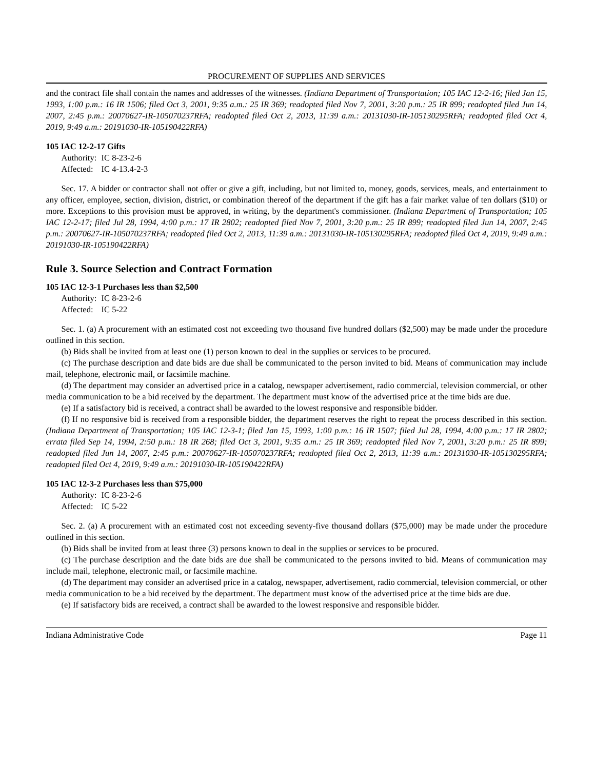PROCUREMENT OF SUPPLIES AND SERVICES
and the contract file shall contain the names and addresses of the witnesses. (Indiana Department of Transportation; 105 IAC 12-2-16; filed Jan 15, 1993, 1:00 p.m.: 16 IR 1506; filed Oct 3, 2001, 9:35 a.m.: 25 IR 369; readopted filed Nov 7, 2001, 3:20 p.m.: 25 IR 899; readopted filed Jun 14, 2007, 2:45 p.m.: 20070627-IR-105070237RFA; readopted filed Oct 2, 2013, 11:39 a.m.: 20131030-IR-105130295RFA; readopted filed Oct 4, 2019, 9:49 a.m.: 20191030-IR-105190422RFA)
105 IAC 12-2-17 Gifts
Authority: IC 8-23-2-6
Affected: IC 4-13.4-2-3
Sec. 17. A bidder or contractor shall not offer or give a gift, including, but not limited to, money, goods, services, meals, and entertainment to any officer, employee, section, division, district, or combination thereof of the department if the gift has a fair market value of ten dollars ($10) or more. Exceptions to this provision must be approved, in writing, by the department's commissioner. (Indiana Department of Transportation; 105 IAC 12-2-17; filed Jul 28, 1994, 4:00 p.m.: 17 IR 2802; readopted filed Nov 7, 2001, 3:20 p.m.: 25 IR 899; readopted filed Jun 14, 2007, 2:45 p.m.: 20070627-IR-105070237RFA; readopted filed Oct 2, 2013, 11:39 a.m.: 20131030-IR-105130295RFA; readopted filed Oct 4, 2019, 9:49 a.m.: 20191030-IR-105190422RFA)
Rule 3. Source Selection and Contract Formation
105 IAC 12-3-1 Purchases less than $2,500
Authority: IC 8-23-2-6
Affected: IC 5-22
Sec. 1. (a) A procurement with an estimated cost not exceeding two thousand five hundred dollars ($2,500) may be made under the procedure outlined in this section.
(b) Bids shall be invited from at least one (1) person known to deal in the supplies or services to be procured.
(c) The purchase description and date bids are due shall be communicated to the person invited to bid. Means of communication may include mail, telephone, electronic mail, or facsimile machine.
(d) The department may consider an advertised price in a catalog, newspaper advertisement, radio commercial, television commercial, or other media communication to be a bid received by the department. The department must know of the advertised price at the time bids are due.
(e) If a satisfactory bid is received, a contract shall be awarded to the lowest responsive and responsible bidder.
(f) If no responsive bid is received from a responsible bidder, the department reserves the right to repeat the process described in this section. (Indiana Department of Transportation; 105 IAC 12-3-1; filed Jan 15, 1993, 1:00 p.m.: 16 IR 1507; filed Jul 28, 1994, 4:00 p.m.: 17 IR 2802; errata filed Sep 14, 1994, 2:50 p.m.: 18 IR 268; filed Oct 3, 2001, 9:35 a.m.: 25 IR 369; readopted filed Nov 7, 2001, 3:20 p.m.: 25 IR 899; readopted filed Jun 14, 2007, 2:45 p.m.: 20070627-IR-105070237RFA; readopted filed Oct 2, 2013, 11:39 a.m.: 20131030-IR-105130295RFA; readopted filed Oct 4, 2019, 9:49 a.m.: 20191030-IR-105190422RFA)
105 IAC 12-3-2 Purchases less than $75,000
Authority: IC 8-23-2-6
Affected: IC 5-22
Sec. 2. (a) A procurement with an estimated cost not exceeding seventy-five thousand dollars ($75,000) may be made under the procedure outlined in this section.
(b) Bids shall be invited from at least three (3) persons known to deal in the supplies or services to be procured.
(c) The purchase description and the date bids are due shall be communicated to the persons invited to bid. Means of communication may include mail, telephone, electronic mail, or facsimile machine.
(d) The department may consider an advertised price in a catalog, newspaper, advertisement, radio commercial, television commercial, or other media communication to be a bid received by the department. The department must know of the advertised price at the time bids are due.
(e) If satisfactory bids are received, a contract shall be awarded to the lowest responsive and responsible bidder.
Indiana Administrative Code Page 11